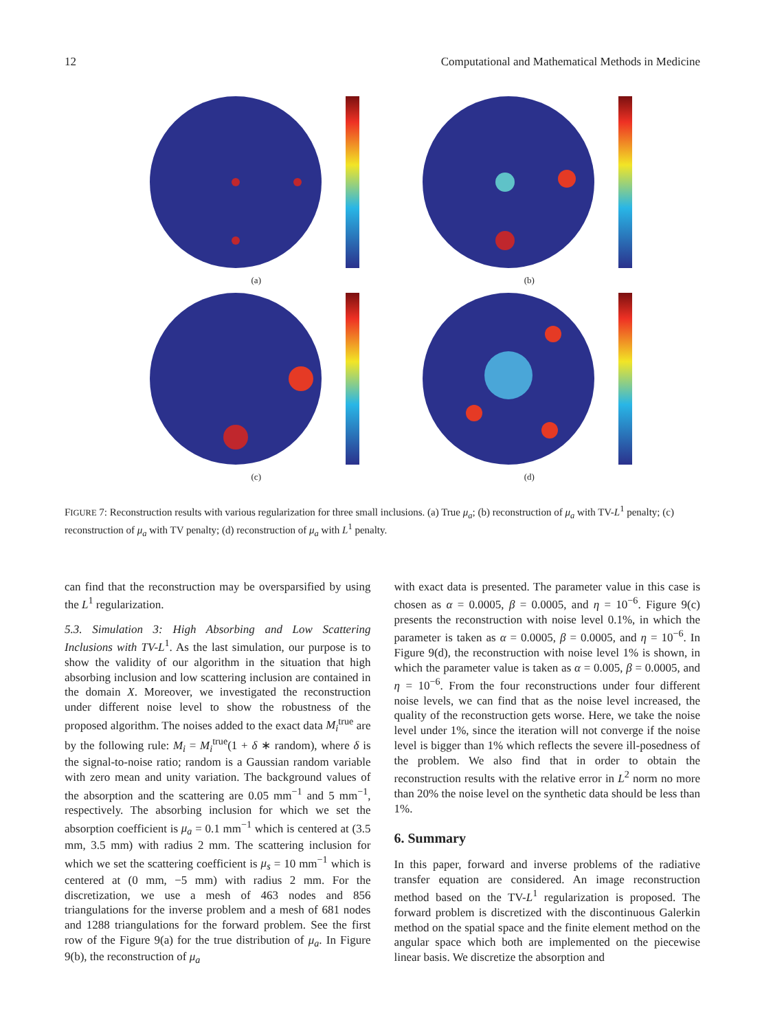12 Computational and Mathematical Methods in Medicine
(a)
(b)
(c)
(d)
FIGURE 7: Reconstruction results with various regularization for three small inclusions. (a) True μ<sub>a</sub>; (b) reconstruction of μ<sub>a</sub> with TV-L<sup>1</sup> penalty; (c) reconstruction of μ<sub>a</sub> with TV penalty; (d) reconstruction of μ<sub>a</sub> with L<sup>1</sup> penalty.
can find that the reconstruction may be oversparsified by using the L<sup>1</sup> regularization.
5.3. Simulation 3: High Absorbing and Low Scattering Inclusions with TV-L<sup>1</sup>. As the last simulation, our purpose is to show the validity of our algorithm in the situation that high absorbing inclusion and low scattering inclusion are contained in the domain X. Moreover, we investigated the reconstruction under different noise level to show the robustness of the proposed algorithm. The noises added to the exact data M<sub>i</sub><sup>true</sup> are by the following rule: M<sub>i</sub> = M<sub>i</sub><sup>true</sup>(1 + δ ∗ random), where δ is the signal-to-noise ratio; random is a Gaussian random variable with zero mean and unity variation. The background values of the absorption and the scattering are 0.05 mm<sup>−1</sup> and 5 mm<sup>−1</sup>, respectively. The absorbing inclusion for which we set the absorption coefficient is μ<sub>a</sub> = 0.1 mm<sup>−1</sup> which is centered at (3.5 mm, 3.5 mm) with radius 2 mm. The scattering inclusion for which we set the scattering coefficient is μ<sub>s</sub> = 10 mm<sup>−1</sup> which is centered at (0 mm, −5 mm) with radius 2 mm. For the discretization, we use a mesh of 463 nodes and 856 triangulations for the inverse problem and a mesh of 681 nodes and 1288 triangulations for the forward problem. See the first row of the Figure 9(a) for the true distribution of μ<sub>a</sub>. In Figure 9(b), the reconstruction of μ<sub>a</sub>
with exact data is presented. The parameter value in this case is chosen as α = 0.0005, β = 0.0005, and η = 10<sup>−6</sup>. Figure 9(c) presents the reconstruction with noise level 0.1%, in which the parameter is taken as α = 0.0005, β = 0.0005, and η = 10<sup>−6</sup>. In Figure 9(d), the reconstruction with noise level 1% is shown, in which the parameter value is taken as α = 0.005, β = 0.0005, and η = 10<sup>−6</sup>. From the four reconstructions under four different noise levels, we can find that as the noise level increased, the quality of the reconstruction gets worse. Here, we take the noise level under 1%, since the iteration will not converge if the noise level is bigger than 1% which reflects the severe ill-posedness of the problem. We also find that in order to obtain the reconstruction results with the relative error in L<sup>2</sup> norm no more than 20% the noise level on the synthetic data should be less than 1%.
6. Summary
In this paper, forward and inverse problems of the radiative transfer equation are considered. An image reconstruction method based on the TV-L<sup>1</sup> regularization is proposed. The forward problem is discretized with the discontinuous Galerkin method on the spatial space and the finite element method on the angular space which both are implemented on the piecewise linear basis. We discretize the absorption and